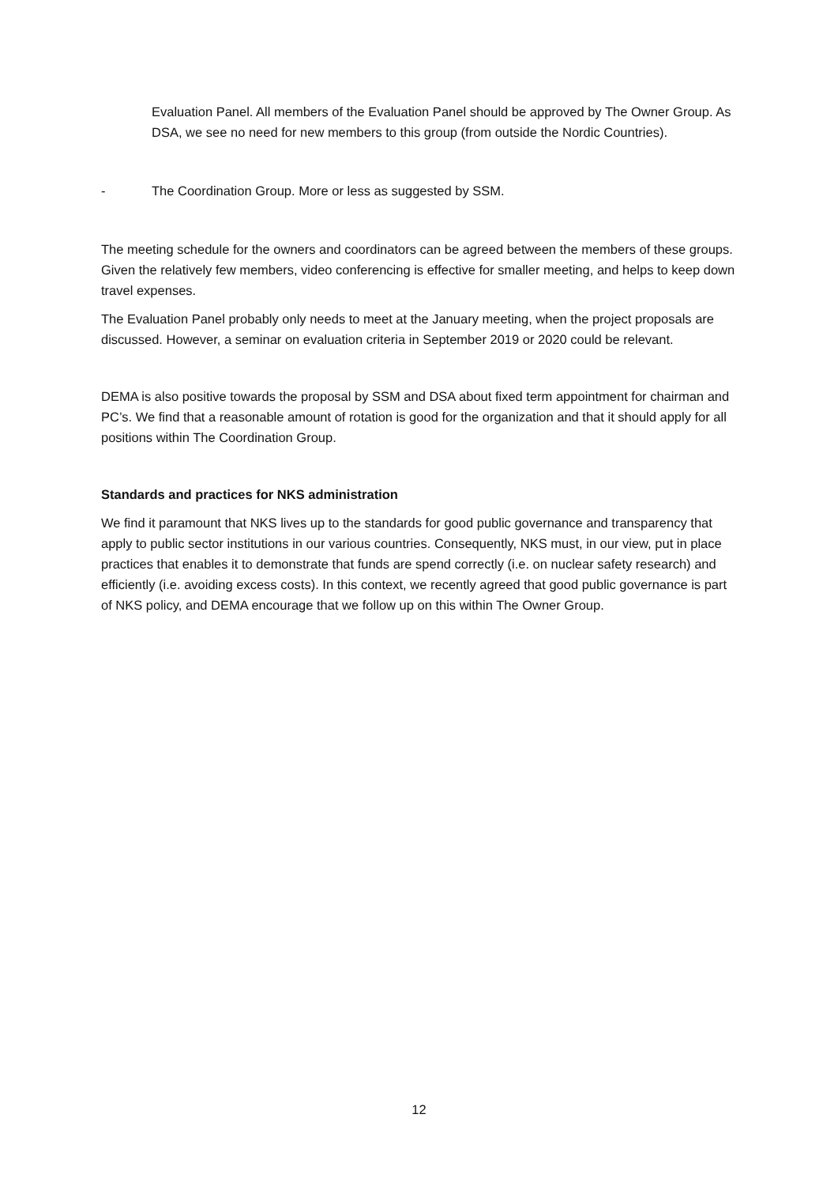Evaluation Panel. All members of the Evaluation Panel should be approved by The Owner Group. As DSA, we see no need for new members to this group (from outside the Nordic Countries).
- The Coordination Group. More or less as suggested by SSM.
The meeting schedule for the owners and coordinators can be agreed between the members of these groups. Given the relatively few members, video conferencing is effective for smaller meeting, and helps to keep down travel expenses.
The Evaluation Panel probably only needs to meet at the January meeting, when the project proposals are discussed. However, a seminar on evaluation criteria in September 2019 or 2020 could be relevant.
DEMA is also positive towards the proposal by SSM and DSA about fixed term appointment for chairman and PC’s. We find that a reasonable amount of rotation is good for the organization and that it should apply for all positions within The Coordination Group.
Standards and practices for NKS administration
We find it paramount that NKS lives up to the standards for good public governance and transparency that apply to public sector institutions in our various countries. Consequently, NKS must, in our view, put in place practices that enables it to demonstrate that funds are spend correctly (i.e. on nuclear safety research) and efficiently (i.e. avoiding excess costs). In this context, we recently agreed that good public governance is part of NKS policy, and DEMA encourage that we follow up on this within The Owner Group.
12